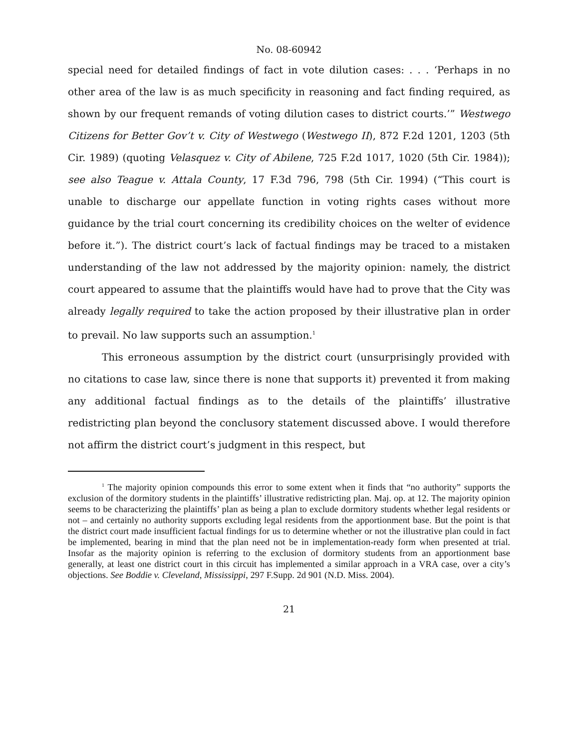No. 08-60942
special need for detailed findings of fact in vote dilution cases: . . . ‘Perhaps in no other area of the law is as much specificity in reasoning and fact finding required, as shown by our frequent remands of voting dilution cases to district courts.’” Westwego Citizens for Better Gov’t v. City of Westwego (Westwego II), 872 F.2d 1201, 1203 (5th Cir. 1989) (quoting Velasquez v. City of Abilene, 725 F.2d 1017, 1020 (5th Cir. 1984)); see also Teague v. Attala County, 17 F.3d 796, 798 (5th Cir. 1994) (“This court is unable to discharge our appellate function in voting rights cases without more guidance by the trial court concerning its credibility choices on the welter of evidence before it.”). The district court’s lack of factual findings may be traced to a mistaken understanding of the law not addressed by the majority opinion: namely, the district court appeared to assume that the plaintiffs would have had to prove that the City was already legally required to take the action proposed by their illustrative plan in order to prevail. No law supports such an assumption.<sup>1</sup>
This erroneous assumption by the district court (unsurprisingly provided with no citations to case law, since there is none that supports it) prevented it from making any additional factual findings as to the details of the plaintiffs’ illustrative redistricting plan beyond the conclusory statement discussed above. I would therefore not affirm the district court’s judgment in this respect, but
<sup>1</sup> The majority opinion compounds this error to some extent when it finds that “no authority” supports the exclusion of the dormitory students in the plaintiffs’ illustrative redistricting plan. Maj. op. at 12. The majority opinion seems to be characterizing the plaintiffs’ plan as being a plan to exclude dormitory students whether legal residents or not – and certainly no authority supports excluding legal residents from the apportionment base. But the point is that the district court made insufficient factual findings for us to determine whether or not the illustrative plan could in fact be implemented, bearing in mind that the plan need not be in implementation-ready form when presented at trial. Insofar as the majority opinion is referring to the exclusion of dormitory students from an apportionment base generally, at least one district court in this circuit has implemented a similar approach in a VRA case, over a city’s objections. See Boddie v. Cleveland, Mississippi, 297 F.Supp. 2d 901 (N.D. Miss. 2004).
21